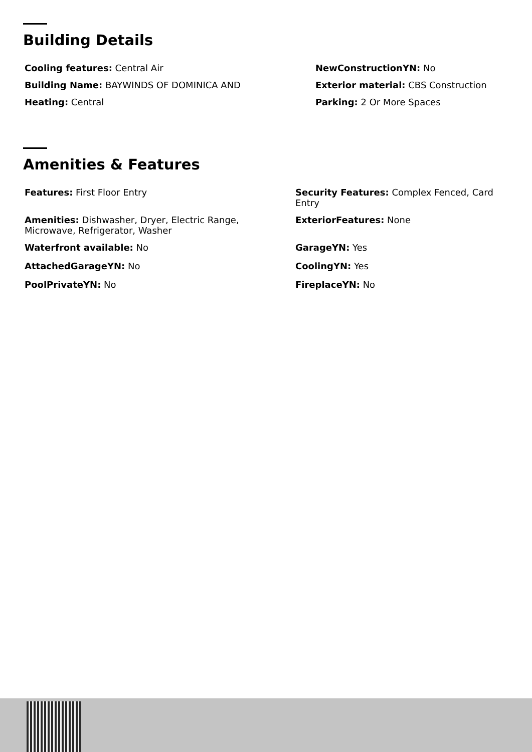Building Details
Cooling features: Central Air
NewConstructionYN: No
Building Name: BAYWINDS OF DOMINICA AND
Exterior material: CBS Construction
Heating: Central
Parking: 2 Or More Spaces
Amenities & Features
Features: First Floor Entry
Security Features: Complex Fenced, Card Entry
Amenities: Dishwasher, Dryer, Electric Range, Microwave, Refrigerator, Washer
ExteriorFeatures: None
Waterfront available: No
GarageYN: Yes
AttachedGarageYN: No
CoolingYN: Yes
PoolPrivateYN: No
FireplaceYN: No